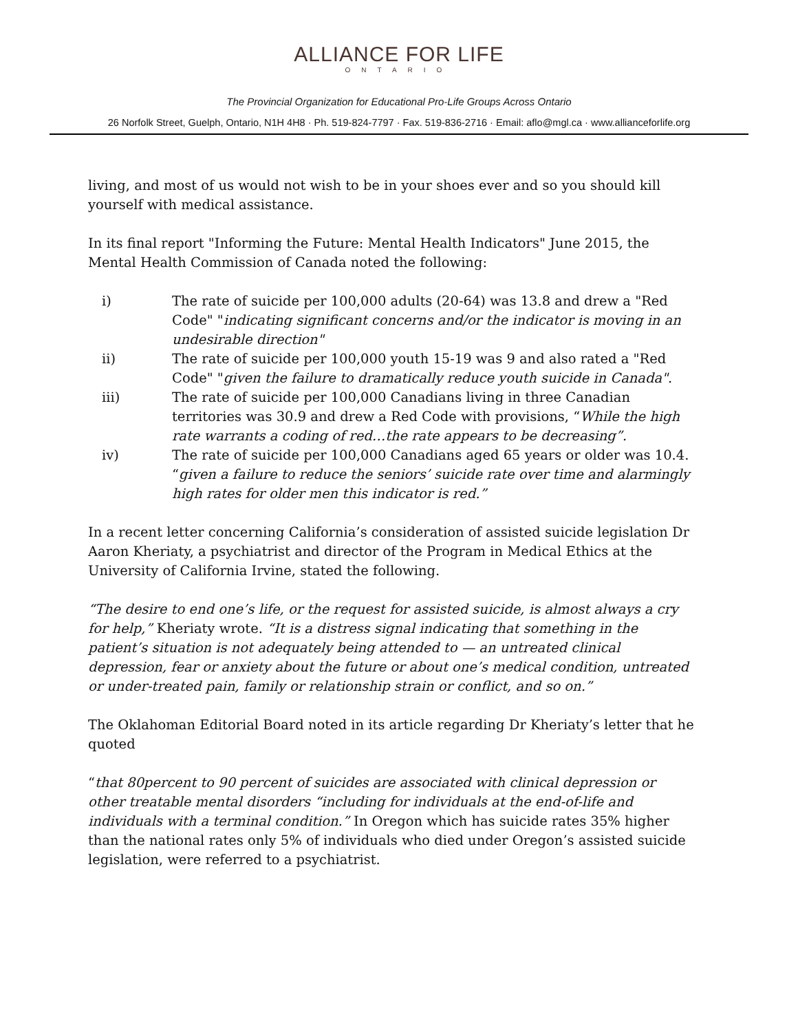ALLIANCE FOR LIFE ONTARIO
The Provincial Organization for Educational Pro-Life Groups Across Ontario
26 Norfolk Street, Guelph, Ontario, N1H 4H8 · Ph. 519-824-7797 · Fax. 519-836-2716 · Email: aflo@mgl.ca · www.allianceforlife.org
living, and most of us would not wish to be in your shoes ever and so you should kill yourself with medical assistance.
In its final report "Informing the Future: Mental Health Indicators" June 2015, the Mental Health Commission of Canada noted the following:
i) The rate of suicide per 100,000 adults (20-64) was 13.8 and drew a "Red Code" "indicating significant concerns and/or the indicator is moving in an undesirable direction"
ii) The rate of suicide per 100,000 youth 15-19 was 9 and also rated a "Red Code" "given the failure to dramatically reduce youth suicide in Canada".
iii) The rate of suicide per 100,000 Canadians living in three Canadian territories was 30.9 and drew a Red Code with provisions, “While the high rate warrants a coding of red…the rate appears to be decreasing”.
iv) The rate of suicide per 100,000 Canadians aged 65 years or older was 10.4. “given a failure to reduce the seniors’ suicide rate over time and alarmingly high rates for older men this indicator is red.”
In a recent letter concerning California’s consideration of assisted suicide legislation Dr Aaron Kheriaty, a psychiatrist and director of the Program in Medical Ethics at the University of California Irvine, stated the following.
“The desire to end one’s life, or the request for assisted suicide, is almost always a cry for help,” Kheriaty wrote. “It is a distress signal indicating that something in the patient’s situation is not adequately being attended to — an untreated clinical depression, fear or anxiety about the future or about one’s medical condition, untreated or under-treated pain, family or relationship strain or conflict, and so on.”
The Oklahoman Editorial Board noted in its article regarding Dr Kheriaty’s letter that he quoted
“that 80percent to 90 percent of suicides are associated with clinical depression or other treatable mental disorders “including for individuals at the end-of-life and individuals with a terminal condition.” In Oregon which has suicide rates 35% higher than the national rates only 5% of individuals who died under Oregon’s assisted suicide legislation, were referred to a psychiatrist.